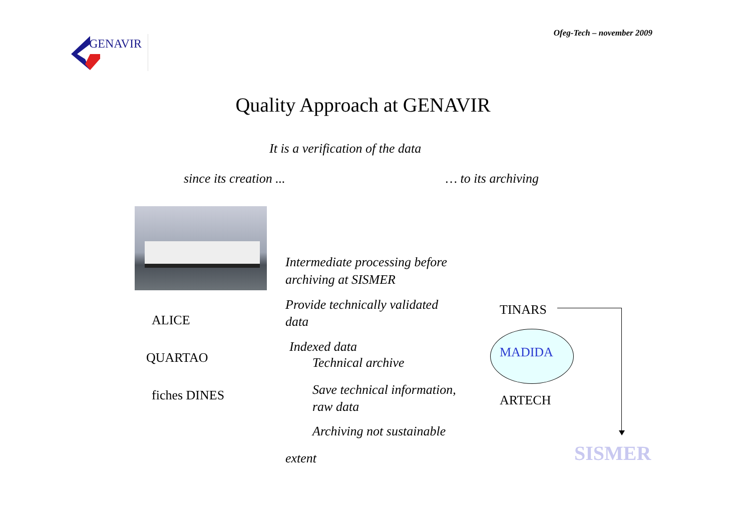Ofeg-Tech – november 2009
GENAVIR
Quality Approach at GENAVIR
It is a verification of the data
since its creation ... … to its archiving
Intermediate processing before
archiving at SISMER
Provide technically validated
data
ALICE
QUARTAO
fiches DINES
Indexed data
Technical archive
Save technical information,
raw data
Archiving not sustainable
extent
TINARS
MADIDA
ARTECH
SISMER